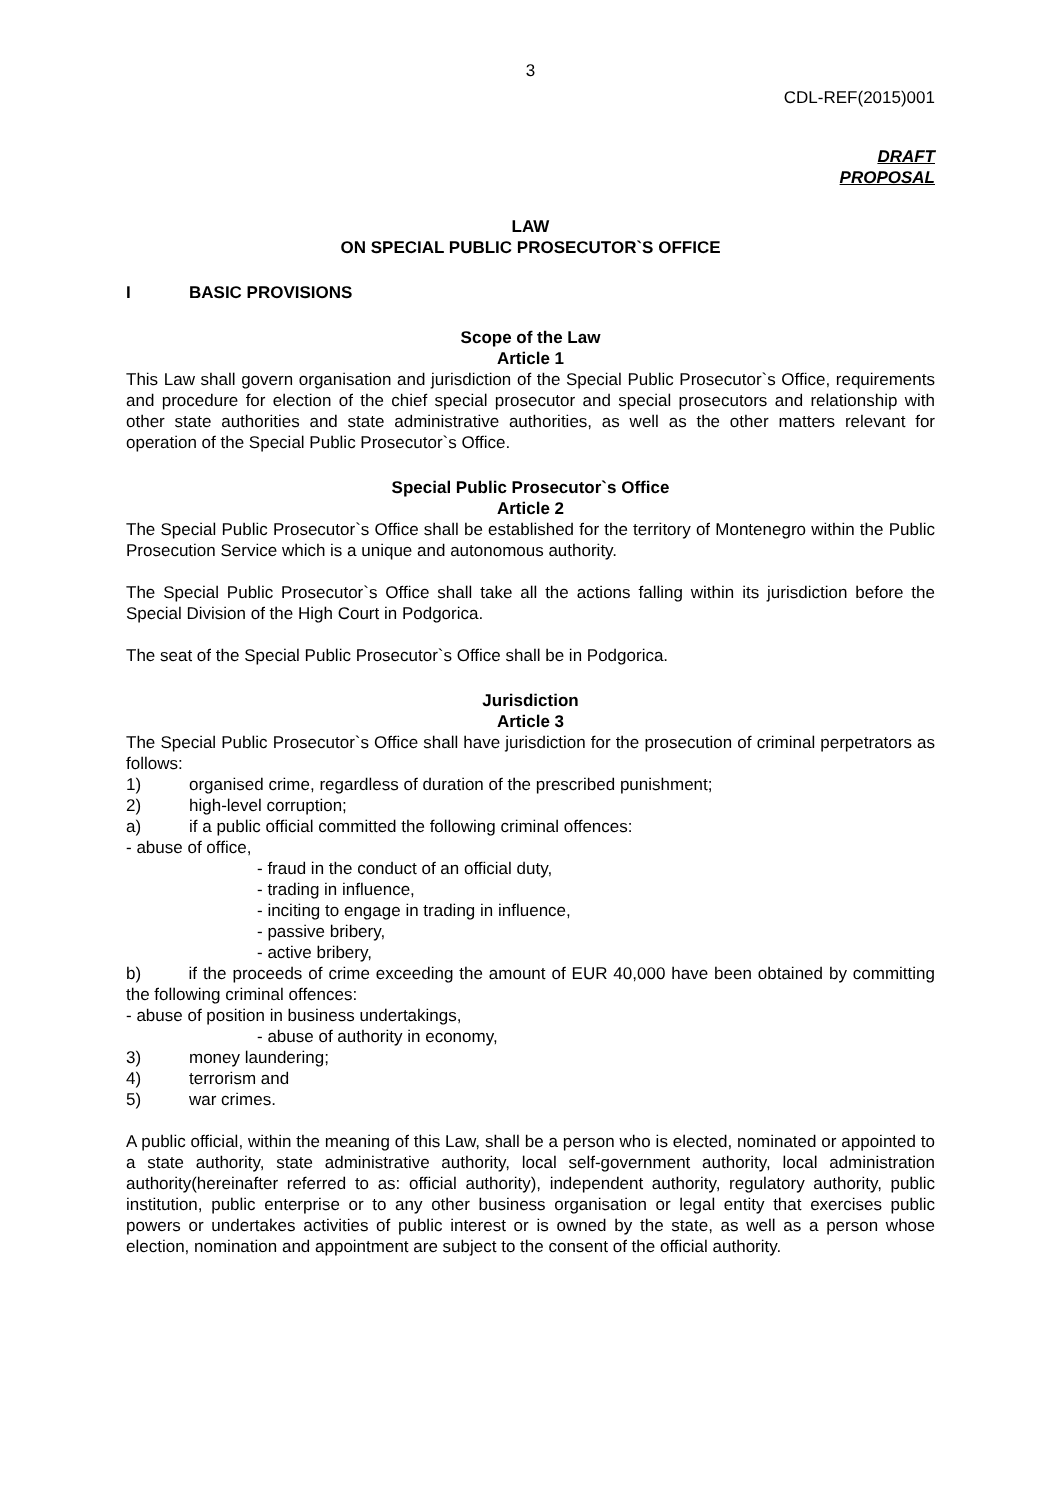3
CDL-REF(2015)001
DRAFT
PROPOSAL
LAW
ON SPECIAL PUBLIC PROSECUTOR`S OFFICE
I BASIC PROVISIONS
Scope of the Law
Article 1
This Law shall govern organisation and jurisdiction of the Special Public Prosecutor`s Office, requirements and procedure for election of the chief special prosecutor and special prosecutors and relationship with other state authorities and state administrative authorities, as well as the other matters relevant for operation of the Special Public Prosecutor`s Office.
Special Public Prosecutor`s Office
Article 2
The Special Public Prosecutor`s Office shall be established for the territory of Montenegro within the Public Prosecution Service which is a unique and autonomous authority.
The Special Public Prosecutor`s Office shall take all the actions falling within its jurisdiction before the Special Division of the High Court in Podgorica.
The seat of the Special Public Prosecutor`s Office shall be in Podgorica.
Jurisdiction
Article 3
The Special Public Prosecutor`s Office shall have jurisdiction for the prosecution of criminal perpetrators as follows:
1) organised crime, regardless of duration of the prescribed punishment;
2) high-level corruption;
a) if a public official committed the following criminal offences:
- abuse of office,
- fraud in the conduct of an official duty,
- trading in influence,
- inciting to engage in trading in influence,
- passive bribery,
- active bribery,
b) if the proceeds of crime exceeding the amount of EUR 40,000 have been obtained by committing the following criminal offences:
- abuse of position in business undertakings,
- abuse of authority in economy,
3) money laundering;
4) terrorism and
5) war crimes.
A public official, within the meaning of this Law, shall be a person who is elected, nominated or appointed to a state authority, state administrative authority, local self-government authority, local administration authority(hereinafter referred to as: official authority), independent authority, regulatory authority, public institution, public enterprise or to any other business organisation or legal entity that exercises public powers or undertakes activities of public interest or is owned by the state, as well as a person whose election, nomination and appointment are subject to the consent of the official authority.